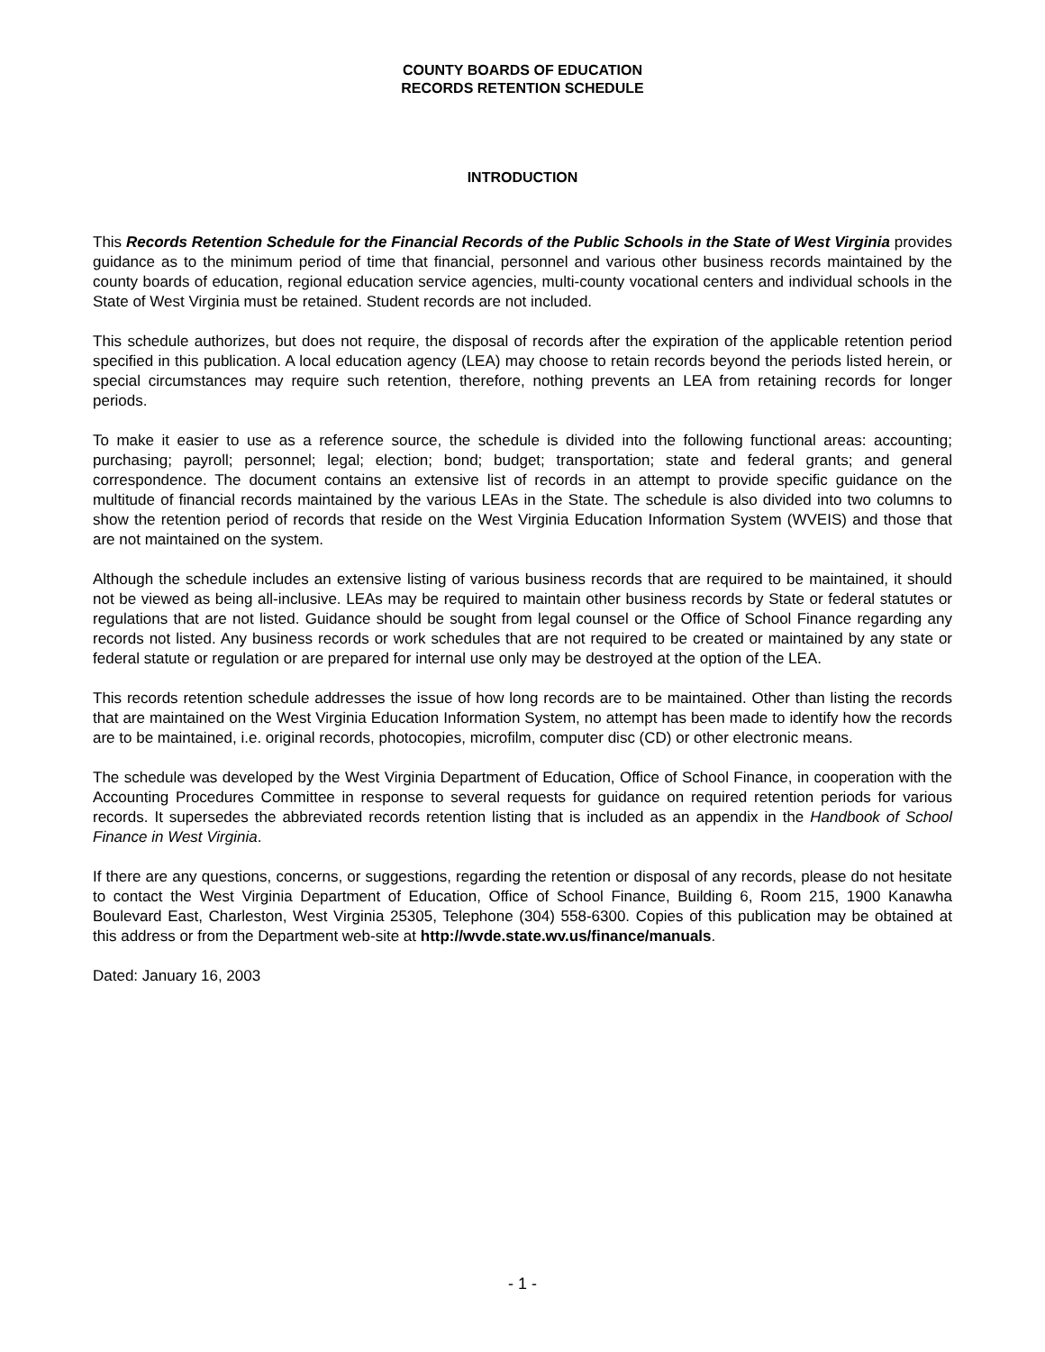COUNTY BOARDS OF EDUCATION
RECORDS RETENTION SCHEDULE
INTRODUCTION
This Records Retention Schedule for the Financial Records of the Public Schools in the State of West Virginia provides guidance as to the minimum period of time that financial, personnel and various other business records maintained by the county boards of education, regional education service agencies, multi-county vocational centers and individual schools in the State of West Virginia must be retained. Student records are not included.
This schedule authorizes, but does not require, the disposal of records after the expiration of the applicable retention period specified in this publication. A local education agency (LEA) may choose to retain records beyond the periods listed herein, or special circumstances may require such retention, therefore, nothing prevents an LEA from retaining records for longer periods.
To make it easier to use as a reference source, the schedule is divided into the following functional areas: accounting; purchasing; payroll; personnel; legal; election; bond; budget; transportation; state and federal grants; and general correspondence. The document contains an extensive list of records in an attempt to provide specific guidance on the multitude of financial records maintained by the various LEAs in the State. The schedule is also divided into two columns to show the retention period of records that reside on the West Virginia Education Information System (WVEIS) and those that are not maintained on the system.
Although the schedule includes an extensive listing of various business records that are required to be maintained, it should not be viewed as being all-inclusive. LEAs may be required to maintain other business records by State or federal statutes or regulations that are not listed. Guidance should be sought from legal counsel or the Office of School Finance regarding any records not listed. Any business records or work schedules that are not required to be created or maintained by any state or federal statute or regulation or are prepared for internal use only may be destroyed at the option of the LEA.
This records retention schedule addresses the issue of how long records are to be maintained. Other than listing the records that are maintained on the West Virginia Education Information System, no attempt has been made to identify how the records are to be maintained, i.e. original records, photocopies, microfilm, computer disc (CD) or other electronic means.
The schedule was developed by the West Virginia Department of Education, Office of School Finance, in cooperation with the Accounting Procedures Committee in response to several requests for guidance on required retention periods for various records. It supersedes the abbreviated records retention listing that is included as an appendix in the Handbook of School Finance in West Virginia.
If there are any questions, concerns, or suggestions, regarding the retention or disposal of any records, please do not hesitate to contact the West Virginia Department of Education, Office of School Finance, Building 6, Room 215, 1900 Kanawha Boulevard East, Charleston, West Virginia 25305, Telephone (304) 558-6300. Copies of this publication may be obtained at this address or from the Department web-site at http://wvde.state.wv.us/finance/manuals.
Dated: January 16, 2003
- 1 -